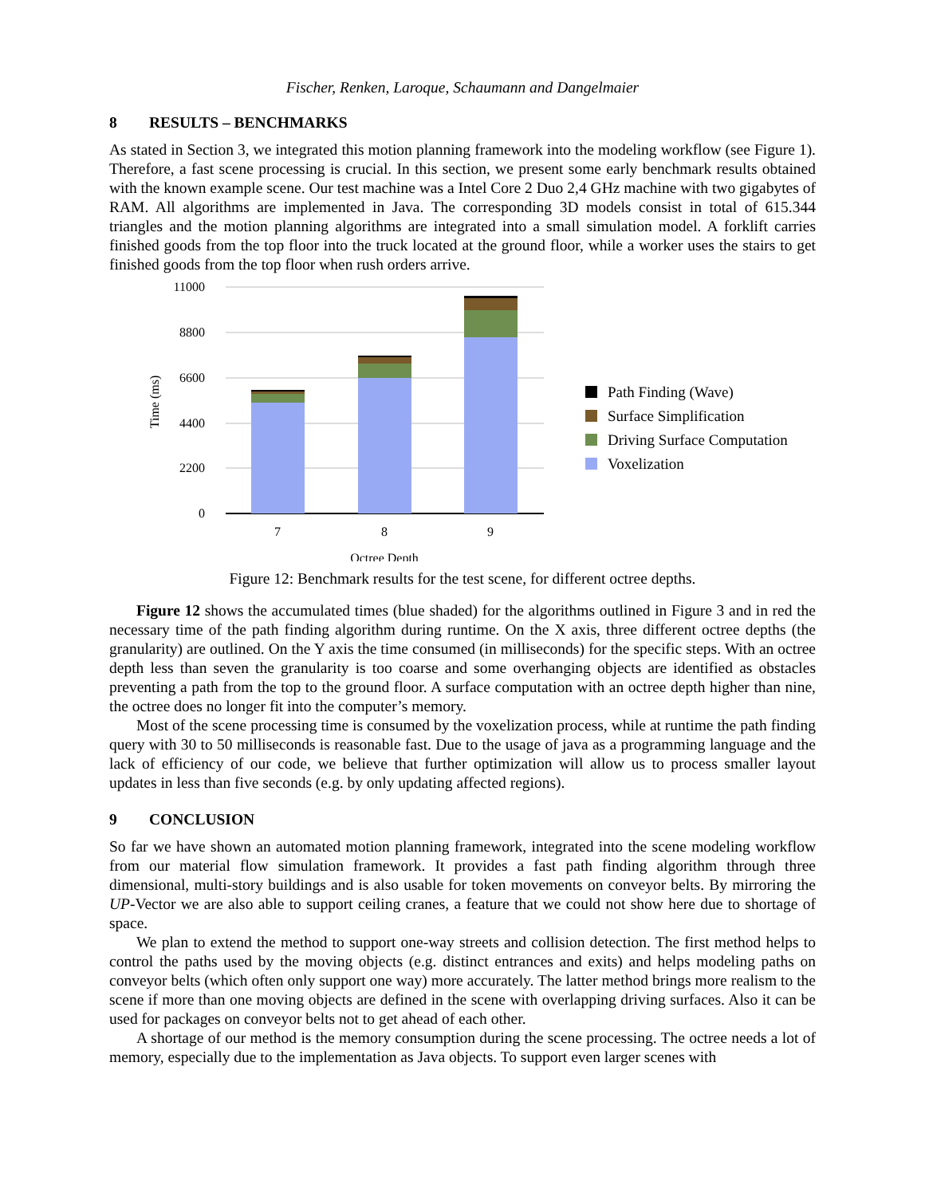Fischer, Renken, Laroque, Schaumann and Dangelmaier
8 RESULTS – BENCHMARKS
As stated in Section 3, we integrated this motion planning framework into the modeling workflow (see Figure 1). Therefore, a fast scene processing is crucial. In this section, we present some early benchmark results obtained with the known example scene. Our test machine was a Intel Core 2 Duo 2,4 GHz machine with two gigabytes of RAM. All algorithms are implemented in Java. The corresponding 3D models consist in total of 615.344 triangles and the motion planning algorithms are integrated into a small simulation model. A forklift carries finished goods from the top floor into the truck located at the ground floor, while a worker uses the stairs to get finished goods from the top floor when rush orders arrive.
11000
8800
6600
4400
2200
0
Time (ms)
7
8
9
Octree Depth
Path Finding (Wave)
Surface Simplification
Driving Surface Computation
Voxelization
Figure 12: Benchmark results for the test scene, for different octree depths.
Figure 12 shows the accumulated times (blue shaded) for the algorithms outlined in Figure 3 and in red the necessary time of the path finding algorithm during runtime. On the X axis, three different octree depths (the granularity) are outlined. On the Y axis the time consumed (in milliseconds) for the specific steps. With an octree depth less than seven the granularity is too coarse and some overhanging objects are identified as obstacles preventing a path from the top to the ground floor. A surface computation with an octree depth higher than nine, the octree does no longer fit into the computer’s memory.
Most of the scene processing time is consumed by the voxelization process, while at runtime the path finding query with 30 to 50 milliseconds is reasonable fast. Due to the usage of java as a programming language and the lack of efficiency of our code, we believe that further optimization will allow us to process smaller layout updates in less than five seconds (e.g. by only updating affected regions).
9 CONCLUSION
So far we have shown an automated motion planning framework, integrated into the scene modeling workflow from our material flow simulation framework. It provides a fast path finding algorithm through three dimensional, multi-story buildings and is also usable for token movements on conveyor belts. By mirroring the UP-Vector we are also able to support ceiling cranes, a feature that we could not show here due to shortage of space.
We plan to extend the method to support one-way streets and collision detection. The first method helps to control the paths used by the moving objects (e.g. distinct entrances and exits) and helps modeling paths on conveyor belts (which often only support one way) more accurately. The latter method brings more realism to the scene if more than one moving objects are defined in the scene with overlapping driving surfaces. Also it can be used for packages on conveyor belts not to get ahead of each other.
A shortage of our method is the memory consumption during the scene processing. The octree needs a lot of memory, especially due to the implementation as Java objects. To support even larger scenes with